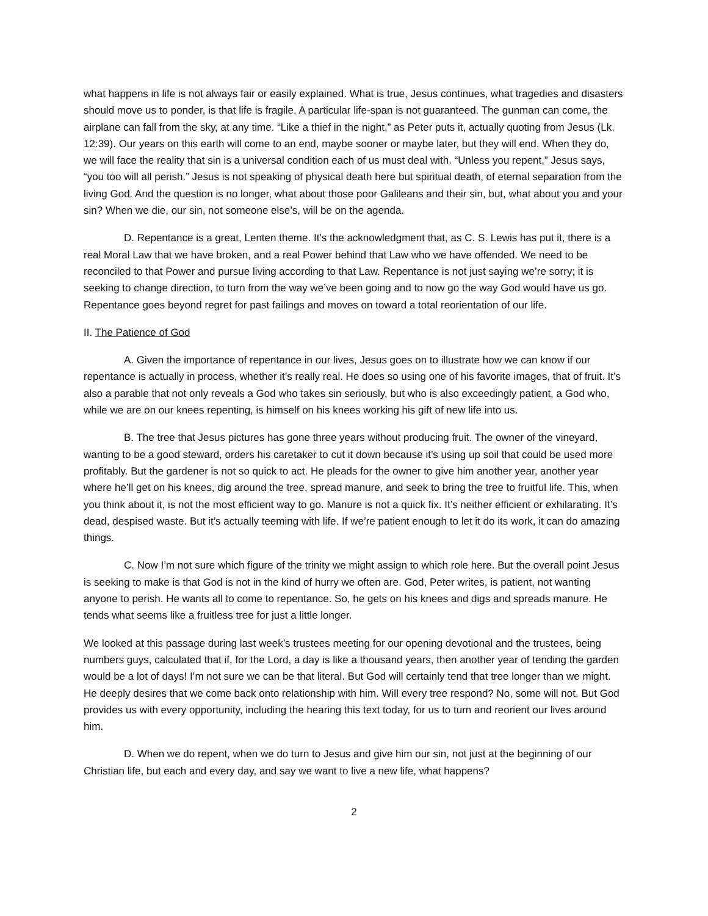what happens in life is not always fair or easily explained. What is true, Jesus continues, what tragedies and disasters should move us to ponder, is that life is fragile. A particular life-span is not guaranteed. The gunman can come, the airplane can fall from the sky, at any time. “Like a thief in the night,” as Peter puts it, actually quoting from Jesus (Lk. 12:39). Our years on this earth will come to an end, maybe sooner or maybe later, but they will end. When they do, we will face the reality that sin is a universal condition each of us must deal with. “Unless you repent,” Jesus says, “you too will all perish.” Jesus is not speaking of physical death here but spiritual death, of eternal separation from the living God. And the question is no longer, what about those poor Galileans and their sin, but, what about you and your sin? When we die, our sin, not someone else’s, will be on the agenda.
D. Repentance is a great, Lenten theme. It’s the acknowledgment that, as C. S. Lewis has put it, there is a real Moral Law that we have broken, and a real Power behind that Law who we have offended. We need to be reconciled to that Power and pursue living according to that Law. Repentance is not just saying we’re sorry; it is seeking to change direction, to turn from the way we’ve been going and to now go the way God would have us go. Repentance goes beyond regret for past failings and moves on toward a total reorientation of our life.
II. The Patience of God
A. Given the importance of repentance in our lives, Jesus goes on to illustrate how we can know if our repentance is actually in process, whether it’s really real. He does so using one of his favorite images, that of fruit. It’s also a parable that not only reveals a God who takes sin seriously, but who is also exceedingly patient, a God who, while we are on our knees repenting, is himself on his knees working his gift of new life into us.
B. The tree that Jesus pictures has gone three years without producing fruit. The owner of the vineyard, wanting to be a good steward, orders his caretaker to cut it down because it’s using up soil that could be used more profitably. But the gardener is not so quick to act. He pleads for the owner to give him another year, another year where he’ll get on his knees, dig around the tree, spread manure, and seek to bring the tree to fruitful life. This, when you think about it, is not the most efficient way to go. Manure is not a quick fix. It’s neither efficient or exhilarating. It’s dead, despised waste. But it’s actually teeming with life. If we’re patient enough to let it do its work, it can do amazing things.
C. Now I’m not sure which figure of the trinity we might assign to which role here. But the overall point Jesus is seeking to make is that God is not in the kind of hurry we often are. God, Peter writes, is patient, not wanting anyone to perish. He wants all to come to repentance. So, he gets on his knees and digs and spreads manure. He tends what seems like a fruitless tree for just a little longer.
We looked at this passage during last week’s trustees meeting for our opening devotional and the trustees, being numbers guys, calculated that if, for the Lord, a day is like a thousand years, then another year of tending the garden would be a lot of days! I’m not sure we can be that literal. But God will certainly tend that tree longer than we might. He deeply desires that we come back onto relationship with him. Will every tree respond? No, some will not. But God provides us with every opportunity, including the hearing this text today, for us to turn and reorient our lives around him.
D. When we do repent, when we do turn to Jesus and give him our sin, not just at the beginning of our Christian life, but each and every day, and say we want to live a new life, what happens?
2